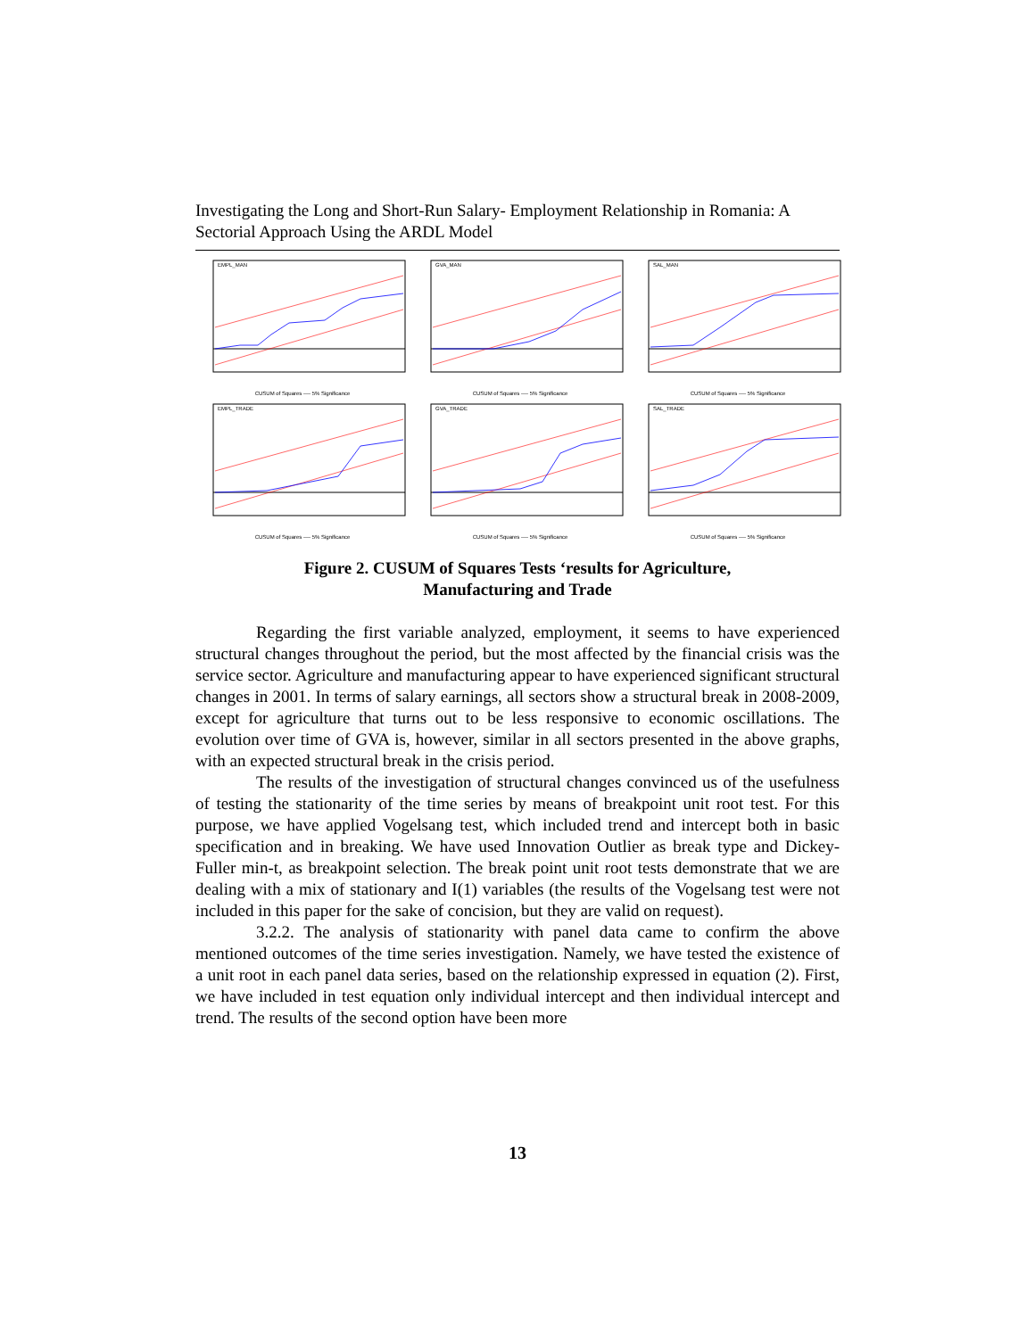Investigating the Long and Short-Run Salary- Employment Relationship in Romania: A Sectorial Approach Using the ARDL Model
EMPL_MAN
CUSUM of Squares ---- 5% Significance
GVA_MAN
CUSUM of Squares ---- 5% Significance
SAL_MAN
CUSUM of Squares ---- 5% Significance
EMPL_TRADE
CUSUM of Squares ---- 5% Significance
GVA_TRADE
CUSUM of Squares ---- 5% Significance
SAL_TRADE
CUSUM of Squares ---- 5% Significance
Figure 2. CUSUM of Squares Tests ‘results for Agriculture,
Manufacturing and Trade
Regarding the first variable analyzed, employment, it seems to have experienced structural changes throughout the period, but the most affected by the financial crisis was the service sector. Agriculture and manufacturing appear to have experienced significant structural changes in 2001. In terms of salary earnings, all sectors show a structural break in 2008-2009, except for agriculture that turns out to be less responsive to economic oscillations. The evolution over time of GVA is, however, similar in all sectors presented in the above graphs, with an expected structural break in the crisis period.
The results of the investigation of structural changes convinced us of the usefulness of testing the stationarity of the time series by means of breakpoint unit root test. For this purpose, we have applied Vogelsang test, which included trend and intercept both in basic specification and in breaking. We have used Innovation Outlier as break type and Dickey-Fuller min-t, as breakpoint selection. The break point unit root tests demonstrate that we are dealing with a mix of stationary and I(1) variables (the results of the Vogelsang test were not included in this paper for the sake of concision, but they are valid on request).
3.2.2. The analysis of stationarity with panel data came to confirm the above mentioned outcomes of the time series investigation. Namely, we have tested the existence of a unit root in each panel data series, based on the relationship expressed in equation (2). First, we have included in test equation only individual intercept and then individual intercept and trend. The results of the second option have been more
13